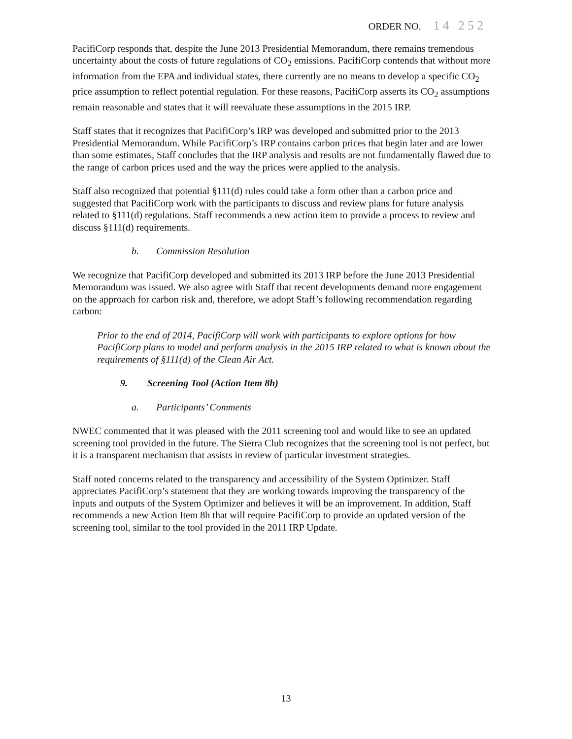ORDER NO. 14 252
PacifiCorp responds that, despite the June 2013 Presidential Memorandum, there remains tremendous uncertainty about the costs of future regulations of CO<sub>2</sub> emissions. PacifiCorp contends that without more information from the EPA and individual states, there currently are no means to develop a specific CO<sub>2</sub> price assumption to reflect potential regulation. For these reasons, PacifiCorp asserts its CO<sub>2</sub> assumptions remain reasonable and states that it will reevaluate these assumptions in the 2015 IRP.
Staff states that it recognizes that PacifiCorp’s IRP was developed and submitted prior to the 2013 Presidential Memorandum. While PacifiCorp’s IRP contains carbon prices that begin later and are lower than some estimates, Staff concludes that the IRP analysis and results are not fundamentally flawed due to the range of carbon prices used and the way the prices were applied to the analysis.
Staff also recognized that potential §111(d) rules could take a form other than a carbon price and suggested that PacifiCorp work with the participants to discuss and review plans for future analysis related to §111(d) regulations. Staff recommends a new action item to provide a process to review and discuss §111(d) requirements.
b. Commission Resolution
We recognize that PacifiCorp developed and submitted its 2013 IRP before the June 2013 Presidential Memorandum was issued. We also agree with Staff that recent developments demand more engagement on the approach for carbon risk and, therefore, we adopt Staff’s following recommendation regarding carbon:
Prior to the end of 2014, PacifiCorp will work with participants to explore options for how PacifiCorp plans to model and perform analysis in the 2015 IRP related to what is known about the requirements of §111(d) of the Clean Air Act.
9. Screening Tool (Action Item 8h)
a. Participants’ Comments
NWEC commented that it was pleased with the 2011 screening tool and would like to see an updated screening tool provided in the future. The Sierra Club recognizes that the screening tool is not perfect, but it is a transparent mechanism that assists in review of particular investment strategies.
Staff noted concerns related to the transparency and accessibility of the System Optimizer. Staff appreciates PacifiCorp’s statement that they are working towards improving the transparency of the inputs and outputs of the System Optimizer and believes it will be an improvement. In addition, Staff recommends a new Action Item 8h that will require PacifiCorp to provide an updated version of the screening tool, similar to the tool provided in the 2011 IRP Update.
13